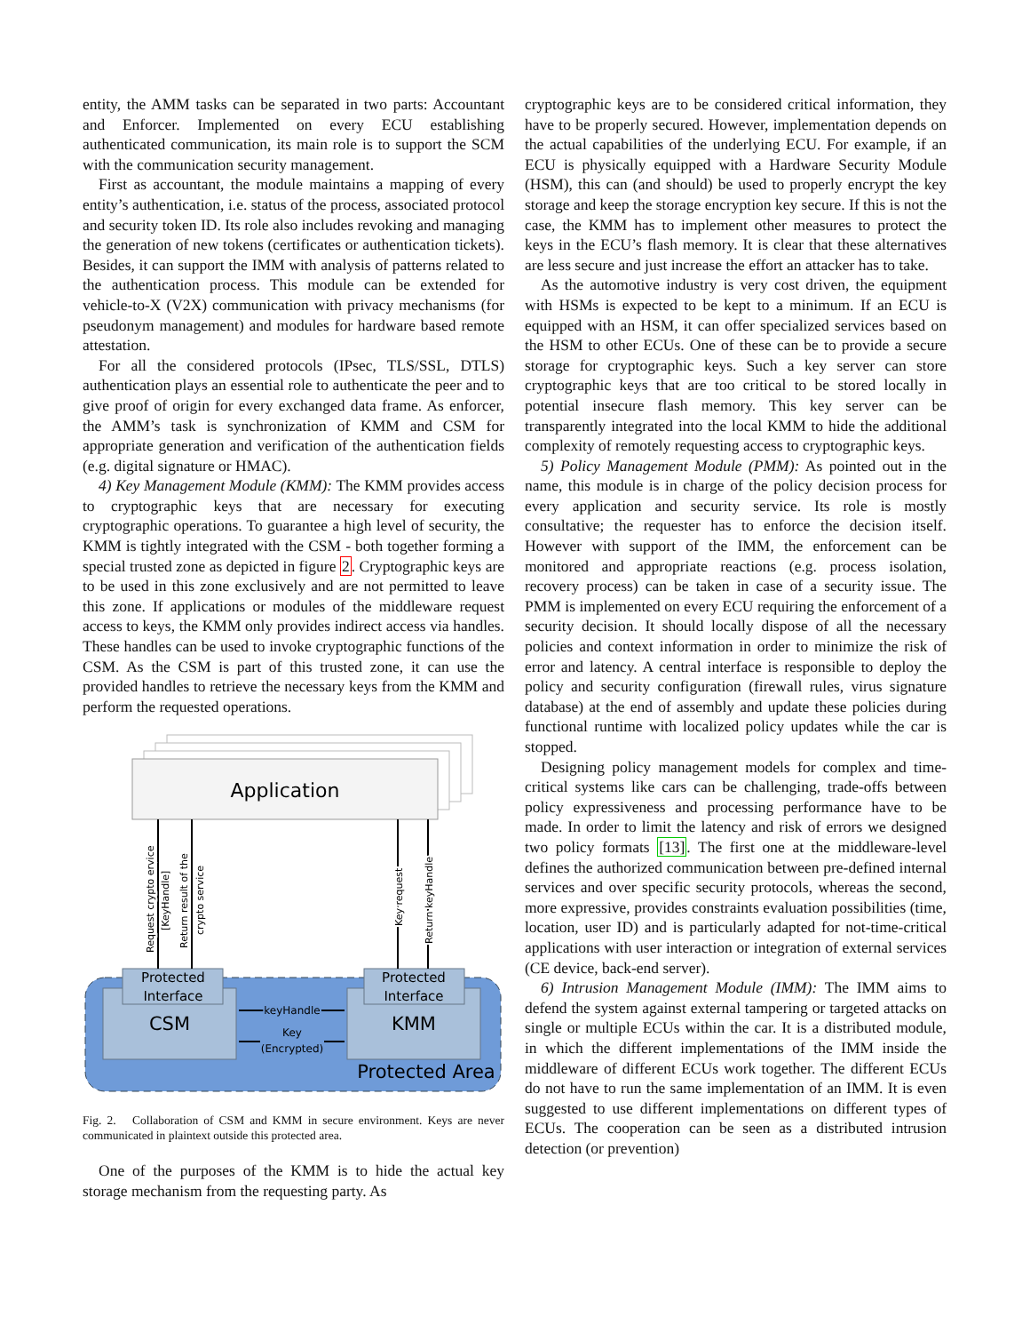entity, the AMM tasks can be separated in two parts: Accountant and Enforcer. Implemented on every ECU establishing authenticated communication, its main role is to support the SCM with the communication security management.
First as accountant, the module maintains a mapping of every entity’s authentication, i.e. status of the process, associated protocol and security token ID. Its role also includes revoking and managing the generation of new tokens (certificates or authentication tickets). Besides, it can support the IMM with analysis of patterns related to the authentication process. This module can be extended for vehicle-to-X (V2X) communication with privacy mechanisms (for pseudonym management) and modules for hardware based remote attestation.
For all the considered protocols (IPsec, TLS/SSL, DTLS) authentication plays an essential role to authenticate the peer and to give proof of origin for every exchanged data frame. As enforcer, the AMM’s task is synchronization of KMM and CSM for appropriate generation and verification of the authentication fields (e.g. digital signature or HMAC).
4) Key Management Module (KMM): The KMM provides access to cryptographic keys that are necessary for executing cryptographic operations. To guarantee a high level of security, the KMM is tightly integrated with the CSM - both together forming a special trusted zone as depicted in figure 2. Cryptographic keys are to be used in this zone exclusively and are not permitted to leave this zone. If applications or modules of the middleware request access to keys, the KMM only provides indirect access via handles. These handles can be used to invoke cryptographic functions of the CSM. As the CSM is part of this trusted zone, it can use the provided handles to retrieve the necessary keys from the KMM and perform the requested operations.
Application
Protected
Interface
CSM
Protected
Interface
KMM
Protected Area
keyHandle
Key
(Encrypted)
Request crypto ervice
[KeyHandle]
Return result of the
crypto service
Key request
Return keyHandle
Fig. 2. Collaboration of CSM and KMM in secure environment. Keys are never communicated in plaintext outside this protected area.
One of the purposes of the KMM is to hide the actual key storage mechanism from the requesting party. As
cryptographic keys are to be considered critical information, they have to be properly secured. However, implementation depends on the actual capabilities of the underlying ECU. For example, if an ECU is physically equipped with a Hardware Security Module (HSM), this can (and should) be used to properly encrypt the key storage and keep the storage encryption key secure. If this is not the case, the KMM has to implement other measures to protect the keys in the ECU’s flash memory. It is clear that these alternatives are less secure and just increase the effort an attacker has to take.
As the automotive industry is very cost driven, the equipment with HSMs is expected to be kept to a minimum. If an ECU is equipped with an HSM, it can offer specialized services based on the HSM to other ECUs. One of these can be to provide a secure storage for cryptographic keys. Such a key server can store cryptographic keys that are too critical to be stored locally in potential insecure flash memory. This key server can be transparently integrated into the local KMM to hide the additional complexity of remotely requesting access to cryptographic keys.
5) Policy Management Module (PMM): As pointed out in the name, this module is in charge of the policy decision process for every application and security service. Its role is mostly consultative; the requester has to enforce the decision itself. However with support of the IMM, the enforcement can be monitored and appropriate reactions (e.g. process isolation, recovery process) can be taken in case of a security issue. The PMM is implemented on every ECU requiring the enforcement of a security decision. It should locally dispose of all the necessary policies and context information in order to minimize the risk of error and latency. A central interface is responsible to deploy the policy and security configuration (firewall rules, virus signature database) at the end of assembly and update these policies during functional runtime with localized policy updates while the car is stopped.
Designing policy management models for complex and time-critical systems like cars can be challenging, trade-offs between policy expressiveness and processing performance have to be made. In order to limit the latency and risk of errors we designed two policy formats [13]. The first one at the middleware-level defines the authorized communication between pre-defined internal services and over specific security protocols, whereas the second, more expressive, provides constraints evaluation possibilities (time, location, user ID) and is particularly adapted for not-time-critical applications with user interaction or integration of external services (CE device, back-end server).
6) Intrusion Management Module (IMM): The IMM aims to defend the system against external tampering or targeted attacks on single or multiple ECUs within the car. It is a distributed module, in which the different implementations of the IMM inside the middleware of different ECUs work together. The different ECUs do not have to run the same implementation of an IMM. It is even suggested to use different implementations on different types of ECUs. The cooperation can be seen as a distributed intrusion detection (or prevention)